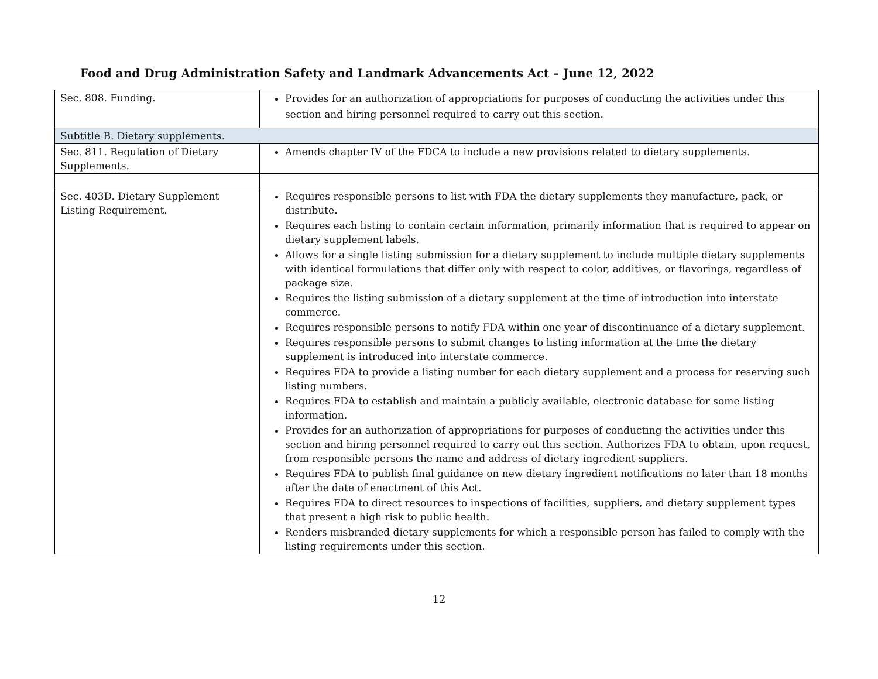Food and Drug Administration Safety and Landmark Advancements Act – June 12, 2022
| Sec. 808. Funding. | Provides for an authorization of appropriations for purposes of conducting the activities under this section and hiring personnel required to carry out this section. |
| Subtitle B. Dietary supplements. | |
| Sec. 811. Regulation of Dietary Supplements. | Amends chapter IV of the FDCA to include a new provisions related to dietary supplements. |
| Sec. 403D. Dietary Supplement Listing Requirement. | Requires responsible persons to list with FDA the dietary supplements they manufacture, pack, or distribute. Requires each listing to contain certain information, primarily information that is required to appear on dietary supplement labels. Allows for a single listing submission for a dietary supplement to include multiple dietary supplements with identical formulations that differ only with respect to color, additives, or flavorings, regardless of package size. Requires the listing submission of a dietary supplement at the time of introduction into interstate commerce. Requires responsible persons to notify FDA within one year of discontinuance of a dietary supplement. Requires responsible persons to submit changes to listing information at the time the dietary supplement is introduced into interstate commerce. Requires FDA to provide a listing number for each dietary supplement and a process for reserving such listing numbers. Requires FDA to establish and maintain a publicly available, electronic database for some listing information. Provides for an authorization of appropriations for purposes of conducting the activities under this section and hiring personnel required to carry out this section. Authorizes FDA to obtain, upon request, from responsible persons the name and address of dietary ingredient suppliers. Requires FDA to publish final guidance on new dietary ingredient notifications no later than 18 months after the date of enactment of this Act. Requires FDA to direct resources to inspections of facilities, suppliers, and dietary supplement types that present a high risk to public health. Renders misbranded dietary supplements for which a responsible person has failed to comply with the listing requirements under this section. |
12